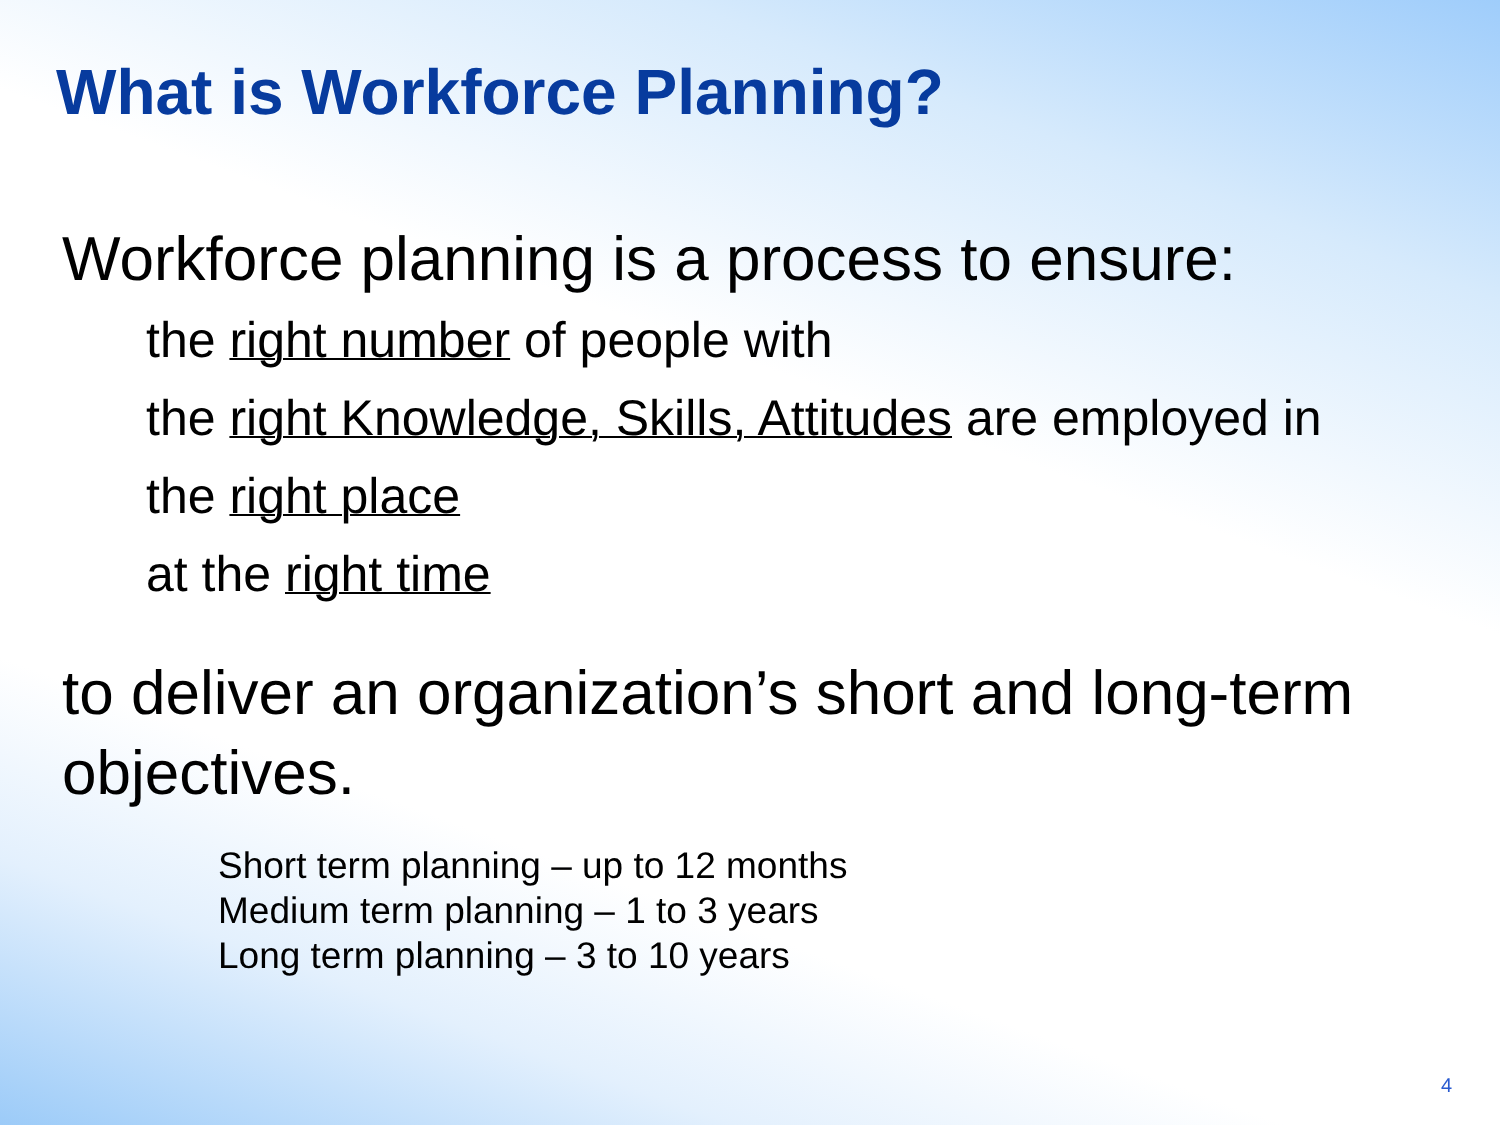What is Workforce Planning?
Workforce planning is a process to ensure:
the right number of people with
the right Knowledge, Skills, Attitudes are employed in
the right place
at the right time
to deliver an organization’s short and long-term objectives.
Short term planning – up to 12 months
Medium term planning – 1 to 3 years
Long term planning – 3 to 10 years
4